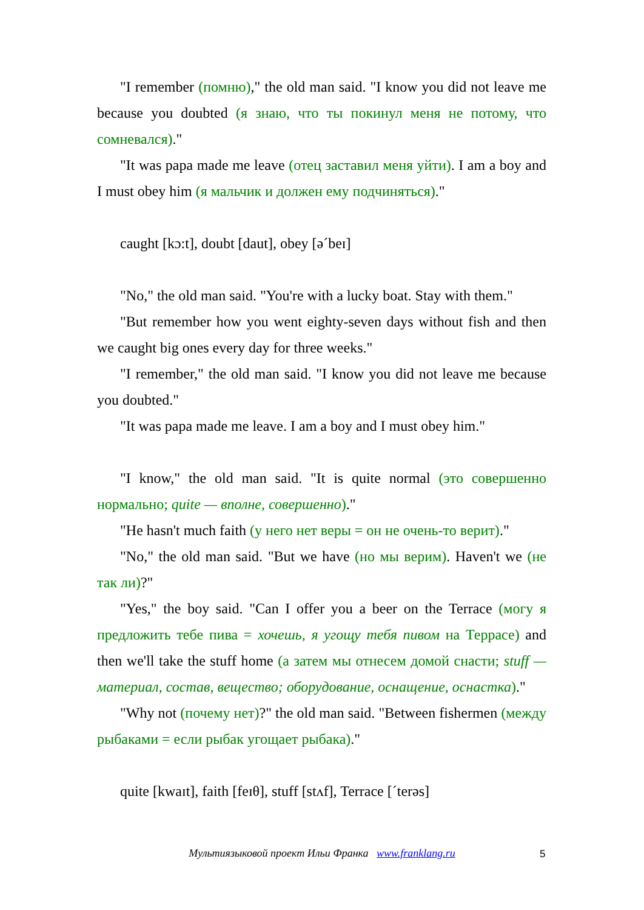"I remember (помню)," the old man said. "I know you did not leave me because you doubted (я знаю, что ты покинул меня не потому, что сомневался)."
"It was papa made me leave (отец заставил меня уйти). I am a boy and I must obey him (я мальчик и должен ему подчиняться)."
caught [kɔ:t], doubt [daut], obey [ə´beɪ]
"No," the old man said. "You're with a lucky boat. Stay with them."
"But remember how you went eighty-seven days without fish and then we caught big ones every day for three weeks."
"I remember," the old man said. "I know you did not leave me because you doubted."
"It was papa made me leave. I am a boy and I must obey him."
"I know," the old man said. "It is quite normal (это совершенно нормально; quite — вполне, совершенно)."
"He hasn't much faith (у него нет веры = он не очень-то верит)."
"No," the old man said. "But we have (но мы верим). Haven't we (не так ли)?"
"Yes," the boy said. "Can I offer you a beer on the Terrace (могу я предложить тебе пива = хочешь, я угощу тебя пивом на Террасе) and then we'll take the stuff home (а затем мы отнесем домой снасти; stuff — материал, состав, вещество; оборудование, оснащение, оснастка)."
"Why not (почему нет)?" the old man said. "Between fishermen (между рыбаками = если рыбак угощает рыбака)."
quite [kwaɪt], faith [feɪθ], stuff [stʌf], Terrace [´terəs]
Мультиязыковой проект Ильи Франка www.franklang.ru 5